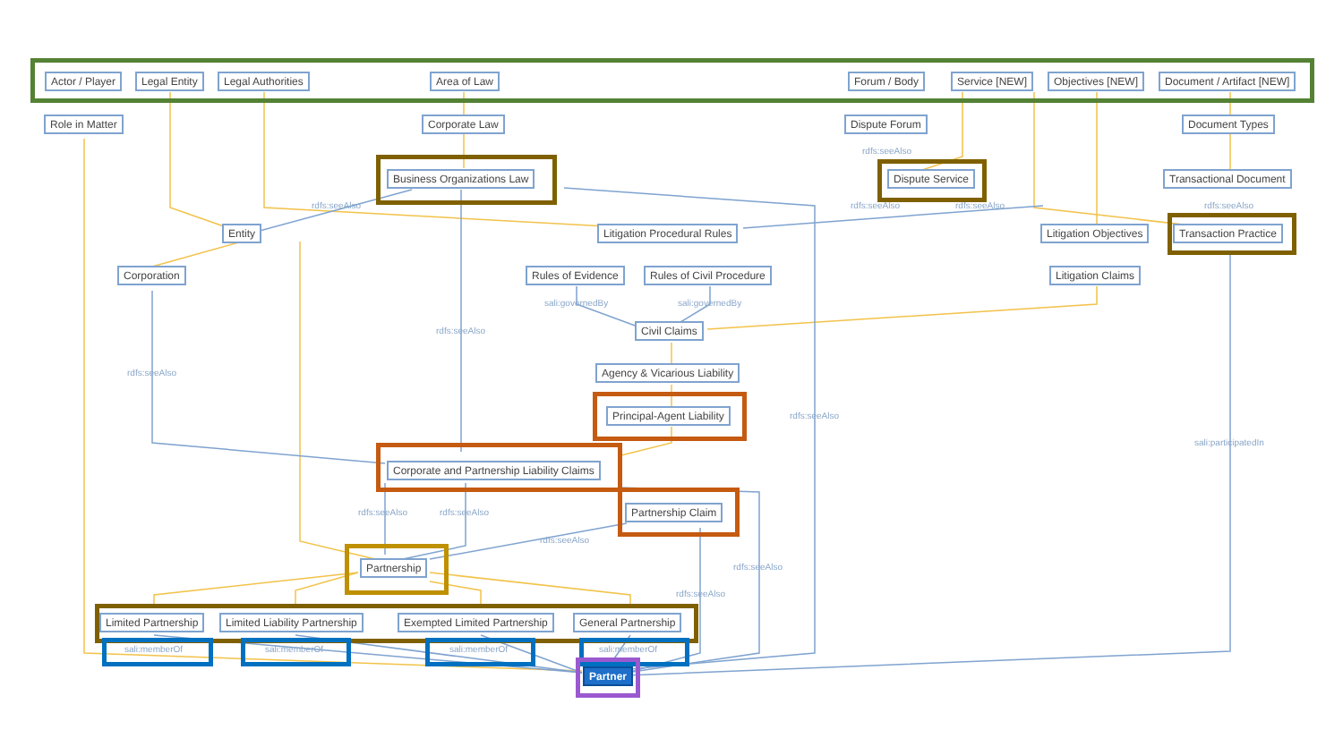Actor / Player Legal Entity Legal Authorities Area of Law Forum / Body Service [NEW] Objectives [NEW] Document / Artifact [NEW]
Role in Matter Corporate Law Dispute Forum Document Types
rdfs:seeAlso
Business Organizations Law Dispute Service Transactional Document
rdfs:seeAlso rdfs:seeAlso rdfs:seeAlso rdfs:seeAlso
Entity Litigation Procedural Rules Litigation Objectives Transaction Practice
Corporation Rules of Evidence Rules of Civil Procedure Litigation Claims
sali:governedBy sali:governedBy
Civil Claims
rdfs:seeAlso
Agency & Vicarious Liability
rdfs:seeAlso
Principal-Agent Liability rdfs:seeAlso
sali:participatedIn
Corporate and Partnership Liability Claims
Partnership Claim
rdfs:seeAlso rdfs:seeAlso
rdfs:seeAlso
Partnership rdfs:seeAlso
rdfs:seeAlso
Limited Partnership Limited Liability Partnership Exempted Limited Partnership General Partnership
sali:memberOf sali:memberOf sali:memberOf sali:memberOf
Partner